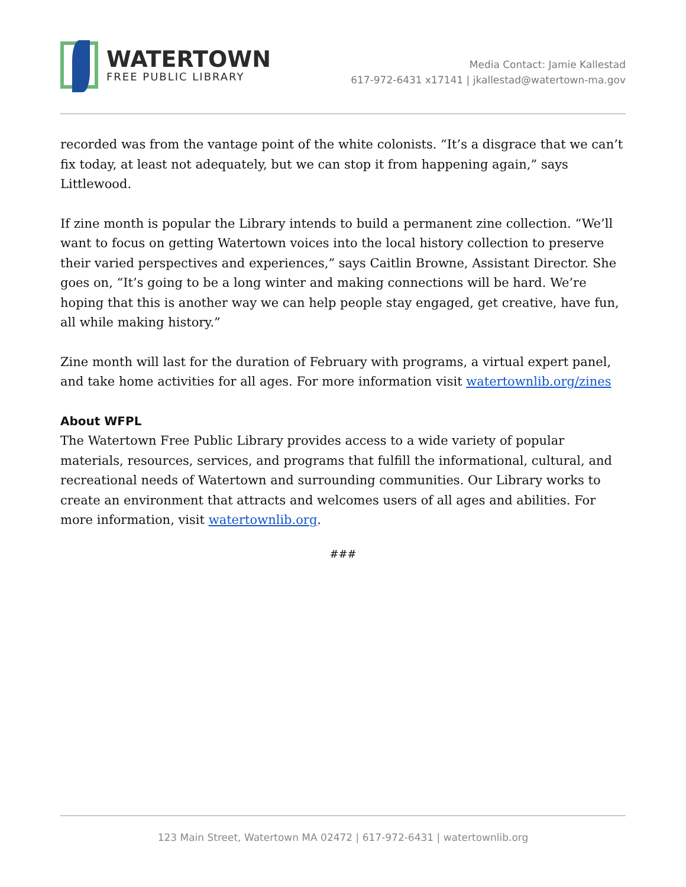WATERTOWN
FREE PUBLIC LIBRARY
Media Contact: Jamie Kallestad
617-972-6431 x17141 | jkallestad@watertown-ma.gov
recorded was from the vantage point of the white colonists. “It’s a disgrace that we can’t fix today, at least not adequately, but we can stop it from happening again,” says Littlewood.
If zine month is popular the Library intends to build a permanent zine collection. “We’ll want to focus on getting Watertown voices into the local history collection to preserve their varied perspectives and experiences,” says Caitlin Browne, Assistant Director. She goes on, “It’s going to be a long winter and making connections will be hard. We’re hoping that this is another way we can help people stay engaged, get creative, have fun, all while making history.”
Zine month will last for the duration of February with programs, a virtual expert panel, and take home activities for all ages. For more information visit watertownlib.org/zines
About WFPL
The Watertown Free Public Library provides access to a wide variety of popular materials, resources, services, and programs that fulfill the informational, cultural, and recreational needs of Watertown and surrounding communities. Our Library works to create an environment that attracts and welcomes users of all ages and abilities. For more information, visit watertownlib.org.
###
123 Main Street, Watertown MA 02472 | 617-972-6431 | watertownlib.org